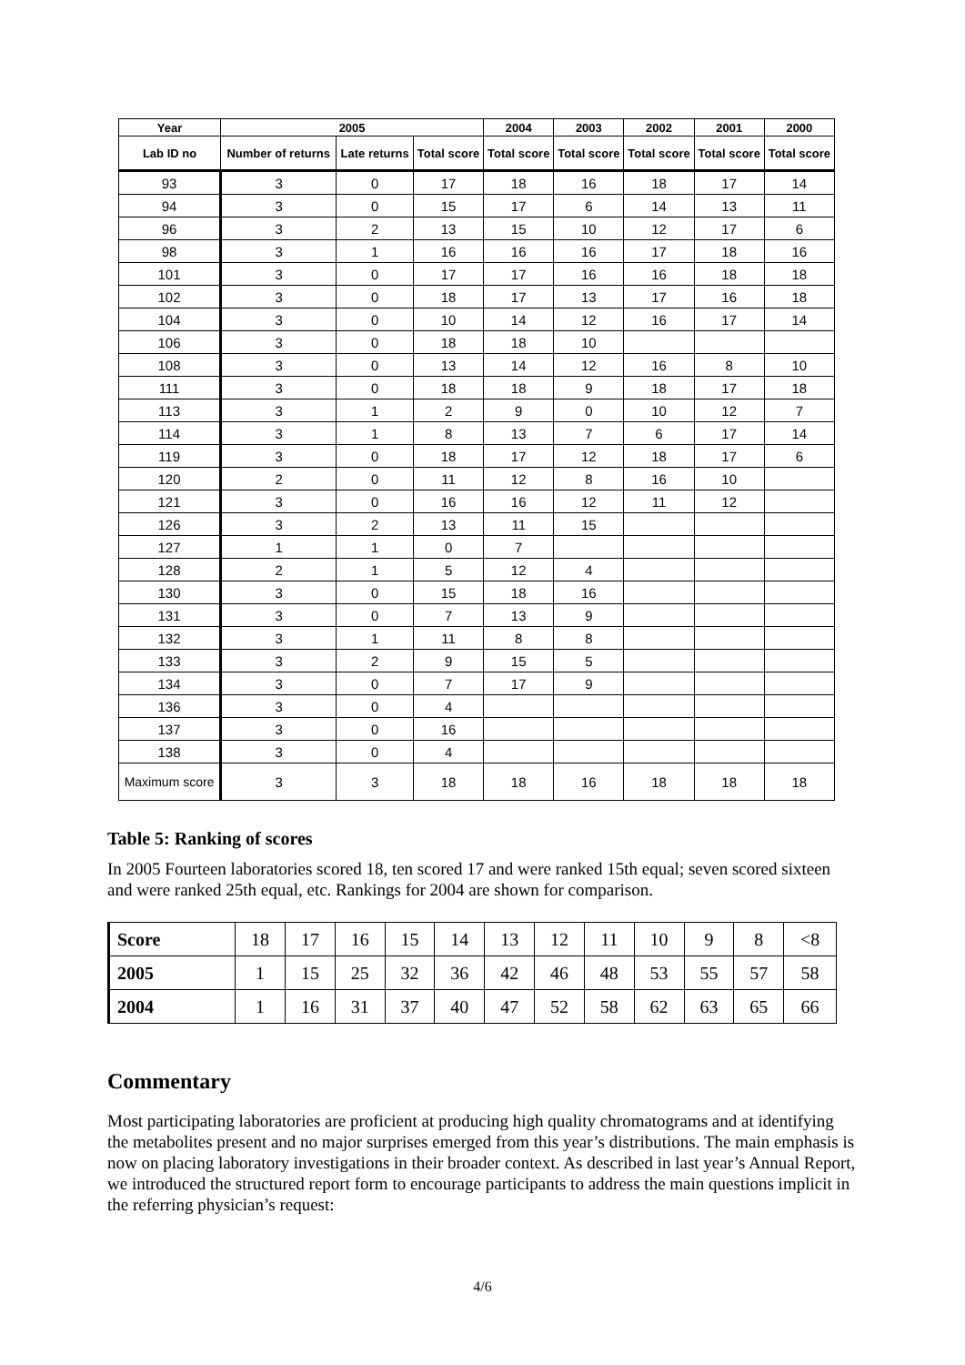| Year | 2005 | | | 2004 | 2003 | 2002 | 2001 | 2000 |
| --- | --- | --- | --- | --- | --- | --- | --- | --- |
| Lab ID no | Number of returns | Late returns | Total score | Total score | Total score | Total score | Total score | Total score |
| 93 | 3 | 0 | 17 | 18 | 16 | 18 | 17 | 14 |
| 94 | 3 | 0 | 15 | 17 | 6 | 14 | 13 | 11 |
| 96 | 3 | 2 | 13 | 15 | 10 | 12 | 17 | 6 |
| 98 | 3 | 1 | 16 | 16 | 16 | 17 | 18 | 16 |
| 101 | 3 | 0 | 17 | 17 | 16 | 16 | 18 | 18 |
| 102 | 3 | 0 | 18 | 17 | 13 | 17 | 16 | 18 |
| 104 | 3 | 0 | 10 | 14 | 12 | 16 | 17 | 14 |
| 106 | 3 | 0 | 18 | 18 | 10 | | | |
| 108 | 3 | 0 | 13 | 14 | 12 | 16 | 8 | 10 |
| 111 | 3 | 0 | 18 | 18 | 9 | 18 | 17 | 18 |
| 113 | 3 | 1 | 2 | 9 | 0 | 10 | 12 | 7 |
| 114 | 3 | 1 | 8 | 13 | 7 | 6 | 17 | 14 |
| 119 | 3 | 0 | 18 | 17 | 12 | 18 | 17 | 6 |
| 120 | 2 | 0 | 11 | 12 | 8 | 16 | 10 | |
| 121 | 3 | 0 | 16 | 16 | 12 | 11 | 12 | |
| 126 | 3 | 2 | 13 | 11 | 15 | | | |
| 127 | 1 | 1 | 0 | 7 | | | | |
| 128 | 2 | 1 | 5 | 12 | 4 | | | |
| 130 | 3 | 0 | 15 | 18 | 16 | | | |
| 131 | 3 | 0 | 7 | 13 | 9 | | | |
| 132 | 3 | 1 | 11 | 8 | 8 | | | |
| 133 | 3 | 2 | 9 | 15 | 5 | | | |
| 134 | 3 | 0 | 7 | 17 | 9 | | | |
| 136 | 3 | 0 | 4 | | | | | |
| 137 | 3 | 0 | 16 | | | | | |
| 138 | 3 | 0 | 4 | | | | | |
| Maximum score | 3 | 3 | 18 | 18 | 16 | 18 | 18 | 18 |
Table 5: Ranking of scores
In 2005 Fourteen laboratories scored 18, ten scored 17 and were ranked 15th equal; seven scored sixteen and were ranked 25th equal, etc. Rankings for 2004 are shown for comparison.
| Score | 18 | 17 | 16 | 15 | 14 | 13 | 12 | 11 | 10 | 9 | 8 | <8 |
| 2005 | 1 | 15 | 25 | 32 | 36 | 42 | 46 | 48 | 53 | 55 | 57 | 58 |
| 2004 | 1 | 16 | 31 | 37 | 40 | 47 | 52 | 58 | 62 | 63 | 65 | 66 |
Commentary
Most participating laboratories are proficient at producing high quality chromatograms and at identifying the metabolites present and no major surprises emerged from this year’s distributions. The main emphasis is now on placing laboratory investigations in their broader context. As described in last year’s Annual Report, we introduced the structured report form to encourage participants to address the main questions implicit in the referring physician’s request:
4/6